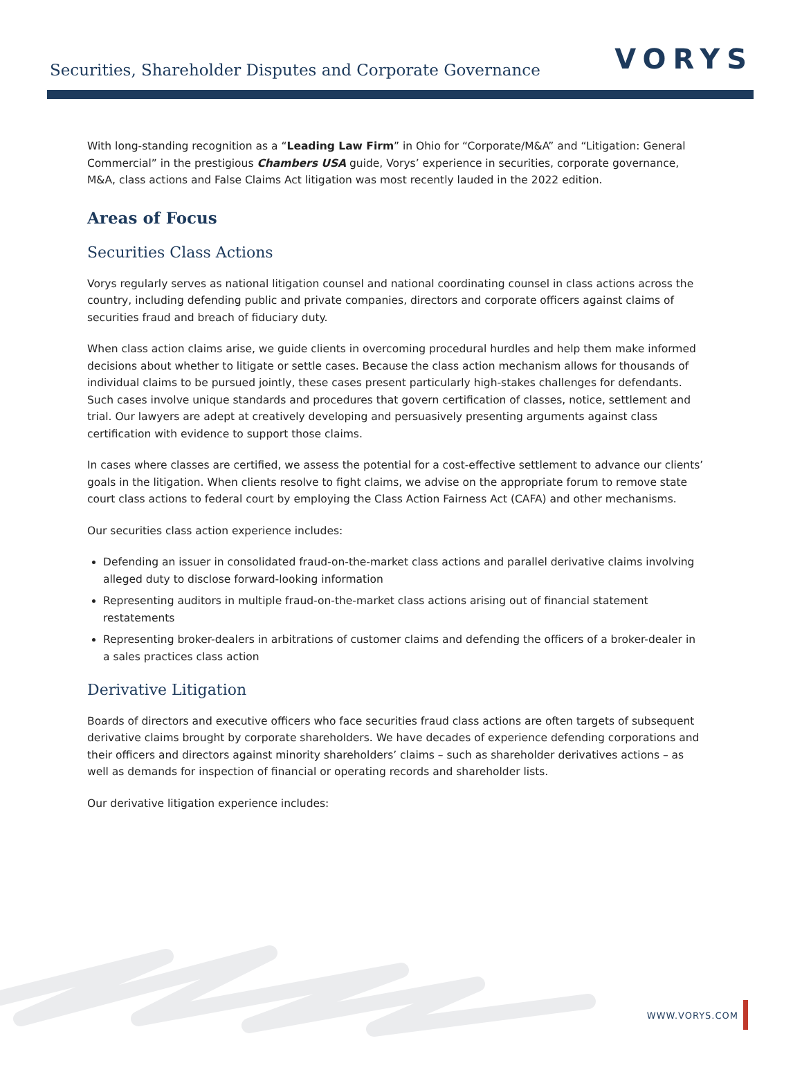Securities, Shareholder Disputes and Corporate Governance
VORYS
With long-standing recognition as a “Leading Law Firm” in Ohio for “Corporate/M&A” and “Litigation: General Commercial” in the prestigious Chambers USA guide, Vorys’ experience in securities, corporate governance, M&A, class actions and False Claims Act litigation was most recently lauded in the 2022 edition.
Areas of Focus
Securities Class Actions
Vorys regularly serves as national litigation counsel and national coordinating counsel in class actions across the country, including defending public and private companies, directors and corporate officers against claims of securities fraud and breach of fiduciary duty.
When class action claims arise, we guide clients in overcoming procedural hurdles and help them make informed decisions about whether to litigate or settle cases. Because the class action mechanism allows for thousands of individual claims to be pursued jointly, these cases present particularly high-stakes challenges for defendants. Such cases involve unique standards and procedures that govern certification of classes, notice, settlement and trial. Our lawyers are adept at creatively developing and persuasively presenting arguments against class certification with evidence to support those claims.
In cases where classes are certified, we assess the potential for a cost-effective settlement to advance our clients’ goals in the litigation. When clients resolve to fight claims, we advise on the appropriate forum to remove state court class actions to federal court by employing the Class Action Fairness Act (CAFA) and other mechanisms.
Our securities class action experience includes:
Defending an issuer in consolidated fraud-on-the-market class actions and parallel derivative claims involving alleged duty to disclose forward-looking information
Representing auditors in multiple fraud-on-the-market class actions arising out of financial statement restatements
Representing broker-dealers in arbitrations of customer claims and defending the officers of a broker-dealer in a sales practices class action
Derivative Litigation
Boards of directors and executive officers who face securities fraud class actions are often targets of subsequent derivative claims brought by corporate shareholders. We have decades of experience defending corporations and their officers and directors against minority shareholders’ claims – such as shareholder derivatives actions – as well as demands for inspection of financial or operating records and shareholder lists.
Our derivative litigation experience includes:
WWW.VORYS.COM